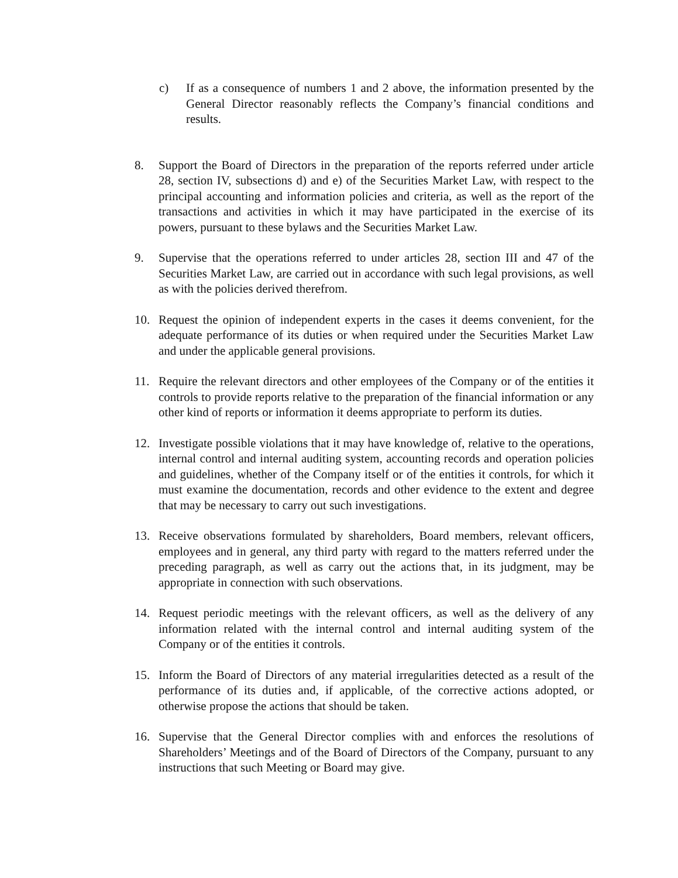c) If as a consequence of numbers 1 and 2 above, the information presented by the General Director reasonably reflects the Company’s financial conditions and results.
8. Support the Board of Directors in the preparation of the reports referred under article 28, section IV, subsections d) and e) of the Securities Market Law, with respect to the principal accounting and information policies and criteria, as well as the report of the transactions and activities in which it may have participated in the exercise of its powers, pursuant to these bylaws and the Securities Market Law.
9. Supervise that the operations referred to under articles 28, section III and 47 of the Securities Market Law, are carried out in accordance with such legal provisions, as well as with the policies derived therefrom.
10. Request the opinion of independent experts in the cases it deems convenient, for the adequate performance of its duties or when required under the Securities Market Law and under the applicable general provisions.
11. Require the relevant directors and other employees of the Company or of the entities it controls to provide reports relative to the preparation of the financial information or any other kind of reports or information it deems appropriate to perform its duties.
12. Investigate possible violations that it may have knowledge of, relative to the operations, internal control and internal auditing system, accounting records and operation policies and guidelines, whether of the Company itself or of the entities it controls, for which it must examine the documentation, records and other evidence to the extent and degree that may be necessary to carry out such investigations.
13. Receive observations formulated by shareholders, Board members, relevant officers, employees and in general, any third party with regard to the matters referred under the preceding paragraph, as well as carry out the actions that, in its judgment, may be appropriate in connection with such observations.
14. Request periodic meetings with the relevant officers, as well as the delivery of any information related with the internal control and internal auditing system of the Company or of the entities it controls.
15. Inform the Board of Directors of any material irregularities detected as a result of the performance of its duties and, if applicable, of the corrective actions adopted, or otherwise propose the actions that should be taken.
16. Supervise that the General Director complies with and enforces the resolutions of Shareholders’ Meetings and of the Board of Directors of the Company, pursuant to any instructions that such Meeting or Board may give.